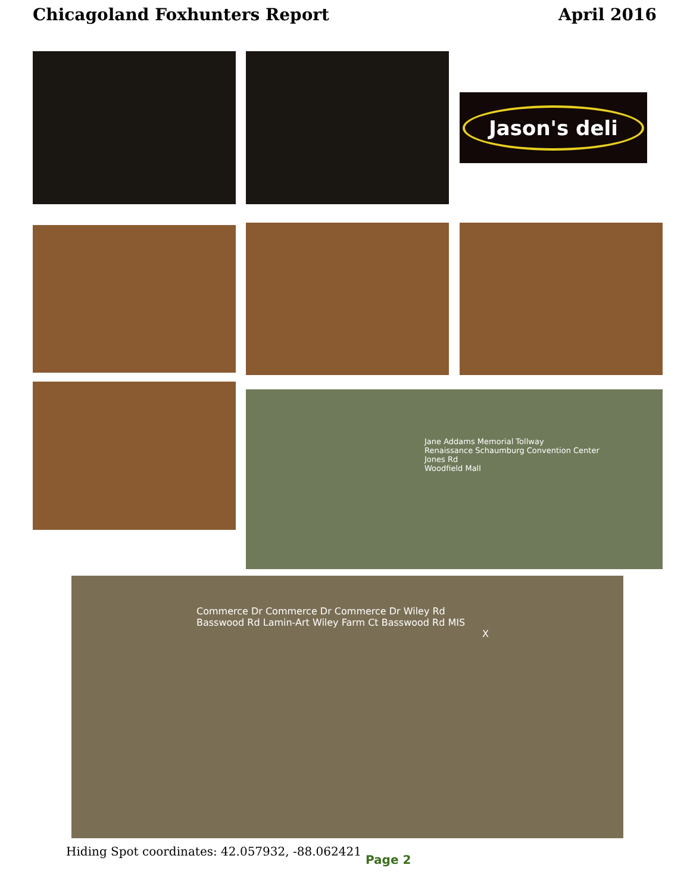Chicagoland Foxhunters Report April 2016
Jason's deli
Jane Addams Memorial Tollway
Renaissance Schaumburg Convention Center
Jones Rd
Woodfield Mall
Commerce Dr Commerce Dr Commerce Dr Wiley Rd
Basswood Rd Lamin-Art Wiley Farm Ct Basswood Rd MIS
X
Hiding Spot coordinates: 42.057932, -88.062421
Page 2